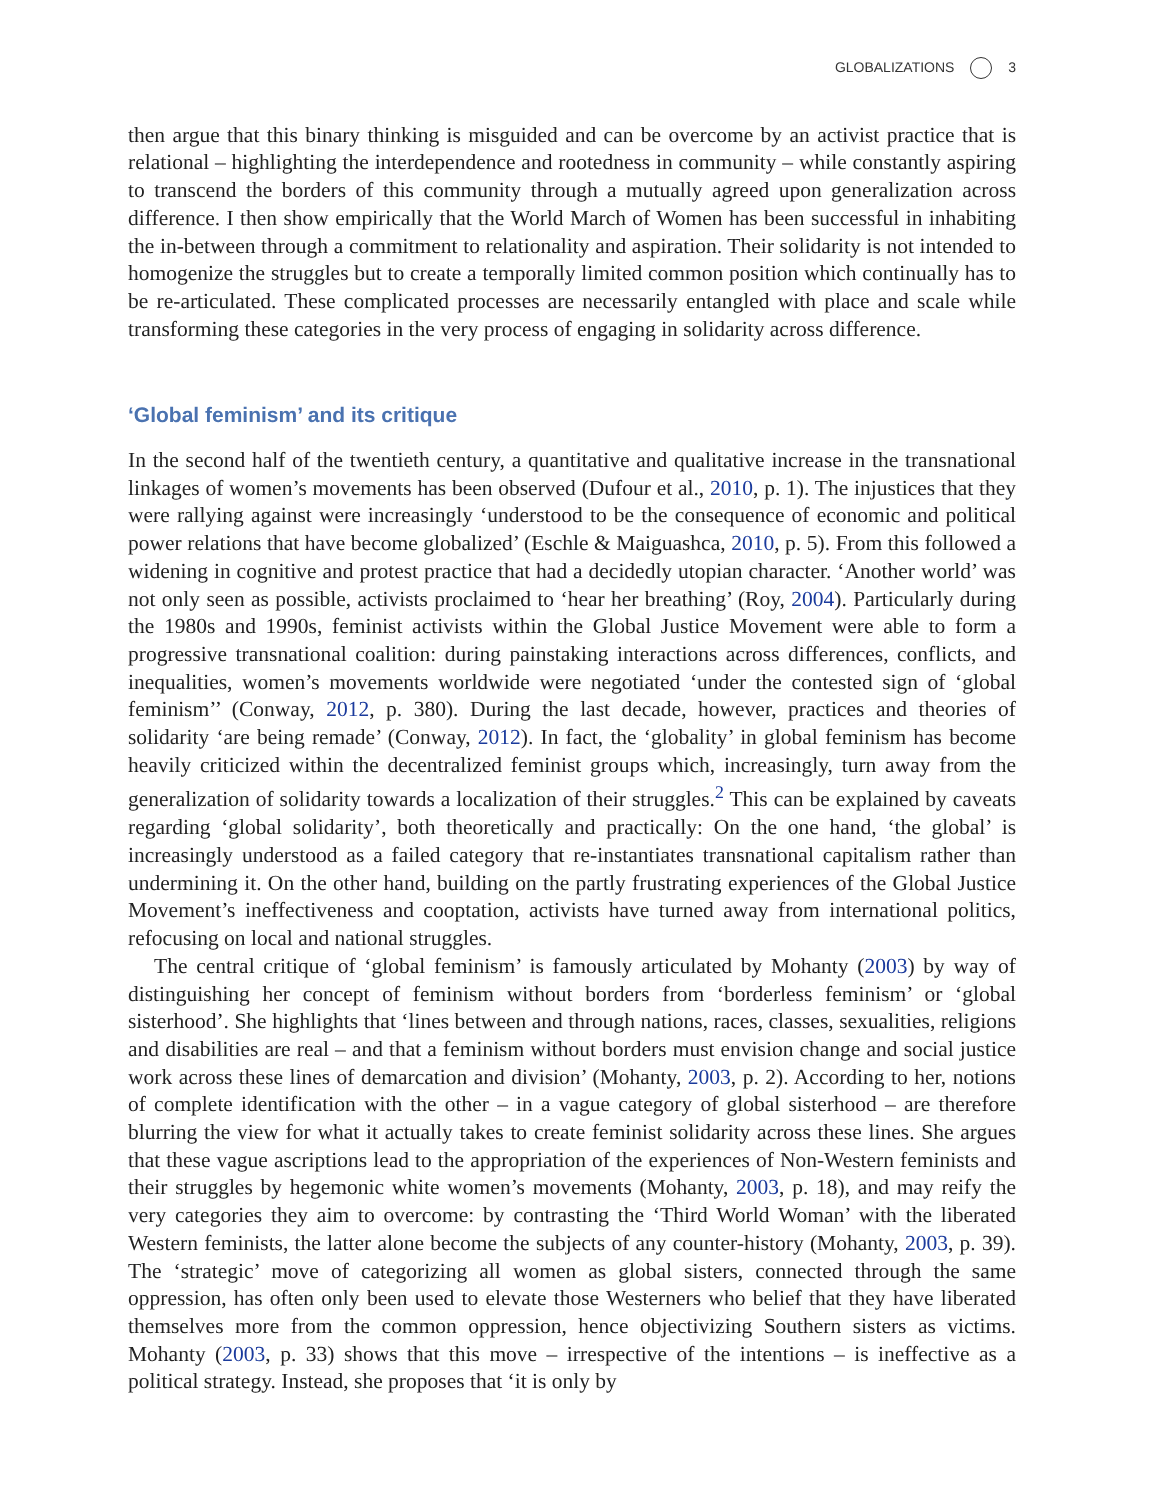GLOBALIZATIONS 3
then argue that this binary thinking is misguided and can be overcome by an activist practice that is relational – highlighting the interdependence and rootedness in community – while constantly aspiring to transcend the borders of this community through a mutually agreed upon generalization across difference. I then show empirically that the World March of Women has been successful in inhabiting the in-between through a commitment to relationality and aspiration. Their solidarity is not intended to homogenize the struggles but to create a temporally limited common position which continually has to be re-articulated. These complicated processes are necessarily entangled with place and scale while transforming these categories in the very process of engaging in solidarity across difference.
‘Global feminism’ and its critique
In the second half of the twentieth century, a quantitative and qualitative increase in the transnational linkages of women’s movements has been observed (Dufour et al., 2010, p. 1). The injustices that they were rallying against were increasingly ‘understood to be the consequence of economic and political power relations that have become globalized’ (Eschle & Maiguashca, 2010, p. 5). From this followed a widening in cognitive and protest practice that had a decidedly utopian character. ‘Another world’ was not only seen as possible, activists proclaimed to ‘hear her breathing’ (Roy, 2004). Particularly during the 1980s and 1990s, feminist activists within the Global Justice Movement were able to form a progressive transnational coalition: during painstaking interactions across differences, conflicts, and inequalities, women’s movements worldwide were negotiated ‘under the contested sign of ‘global feminism’’ (Conway, 2012, p. 380). During the last decade, however, practices and theories of solidarity ‘are being remade’ (Conway, 2012). In fact, the ‘globality’ in global feminism has become heavily criticized within the decentralized feminist groups which, increasingly, turn away from the generalization of solidarity towards a localization of their struggles.<sup>2</sup> This can be explained by caveats regarding ‘global solidarity’, both theoretically and practically: On the one hand, ‘the global’ is increasingly understood as a failed category that re-instantiates transnational capitalism rather than undermining it. On the other hand, building on the partly frustrating experiences of the Global Justice Movement’s ineffectiveness and cooptation, activists have turned away from international politics, refocusing on local and national struggles.
The central critique of ‘global feminism’ is famously articulated by Mohanty (2003) by way of distinguishing her concept of feminism without borders from ‘borderless feminism’ or ‘global sisterhood’. She highlights that ‘lines between and through nations, races, classes, sexualities, religions and disabilities are real – and that a feminism without borders must envision change and social justice work across these lines of demarcation and division’ (Mohanty, 2003, p. 2). According to her, notions of complete identification with the other – in a vague category of global sisterhood – are therefore blurring the view for what it actually takes to create feminist solidarity across these lines. She argues that these vague ascriptions lead to the appropriation of the experiences of Non-Western feminists and their struggles by hegemonic white women’s movements (Mohanty, 2003, p. 18), and may reify the very categories they aim to overcome: by contrasting the ‘Third World Woman’ with the liberated Western feminists, the latter alone become the subjects of any counter-history (Mohanty, 2003, p. 39). The ‘strategic’ move of categorizing all women as global sisters, connected through the same oppression, has often only been used to elevate those Westerners who belief that they have liberated themselves more from the common oppression, hence objectivizing Southern sisters as victims. Mohanty (2003, p. 33) shows that this move – irrespective of the intentions – is ineffective as a political strategy. Instead, she proposes that ‘it is only by